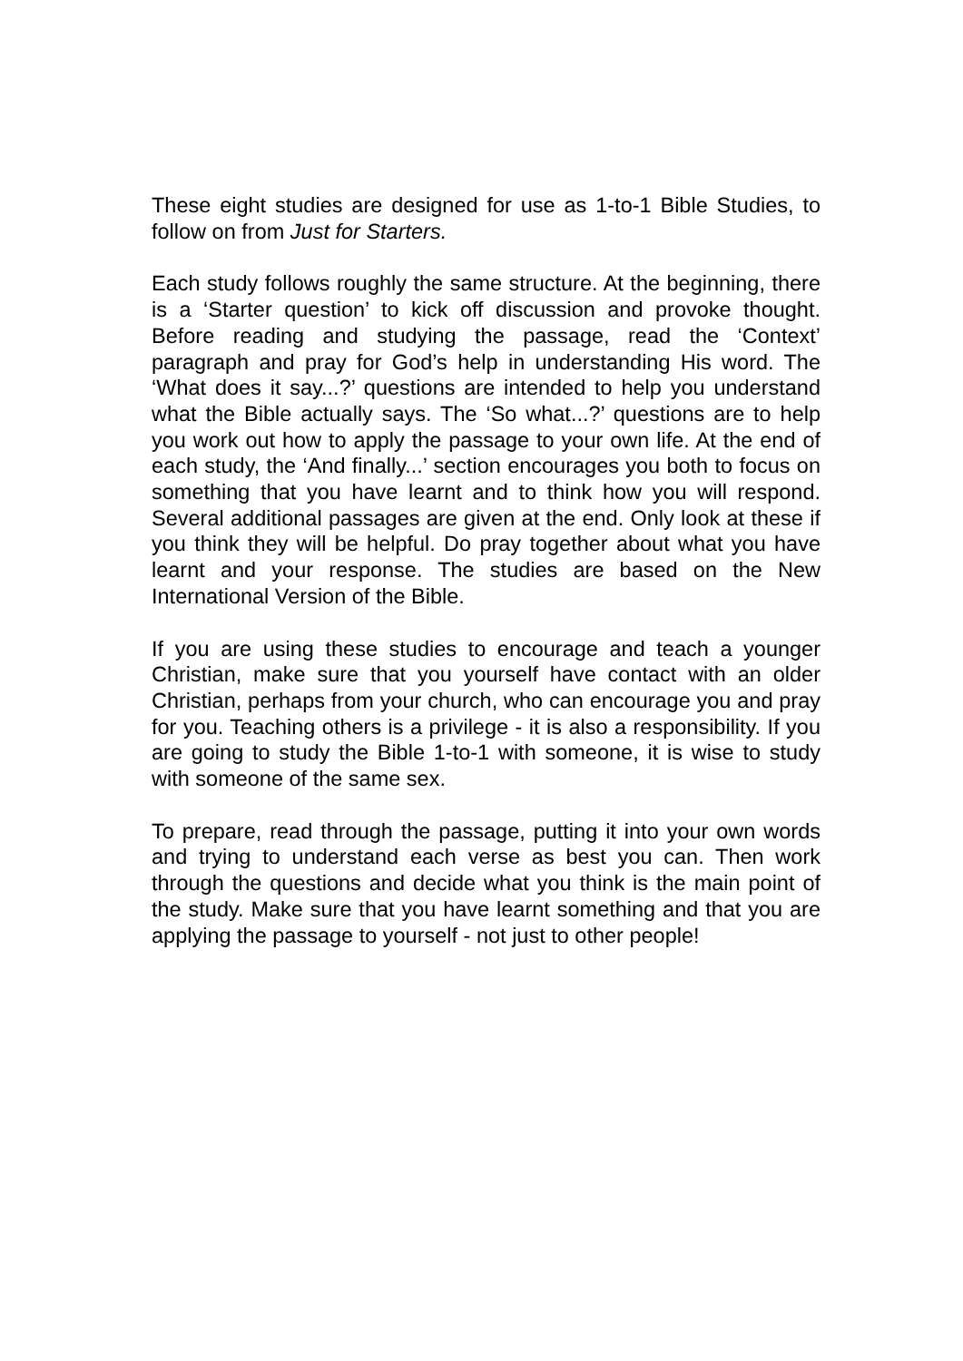These eight studies are designed for use as 1-to-1 Bible Studies, to follow on from Just for Starters.
Each study follows roughly the same structure. At the beginning, there is a ‘Starter question’ to kick off discussion and provoke thought. Before reading and studying the passage, read the ‘Context’ paragraph and pray for God’s help in understanding His word. The ‘What does it say...?’ questions are intended to help you understand what the Bible actually says. The ‘So what...?’ questions are to help you work out how to apply the passage to your own life. At the end of each study, the ‘And finally...’ section encourages you both to focus on something that you have learnt and to think how you will respond. Several additional passages are given at the end. Only look at these if you think they will be helpful. Do pray together about what you have learnt and your response. The studies are based on the New International Version of the Bible.
If you are using these studies to encourage and teach a younger Christian, make sure that you yourself have contact with an older Christian, perhaps from your church, who can encourage you and pray for you. Teaching others is a privilege - it is also a responsibility. If you are going to study the Bible 1-to-1 with someone, it is wise to study with someone of the same sex.
To prepare, read through the passage, putting it into your own words and trying to understand each verse as best you can. Then work through the questions and decide what you think is the main point of the study. Make sure that you have learnt something and that you are applying the passage to yourself - not just to other people!